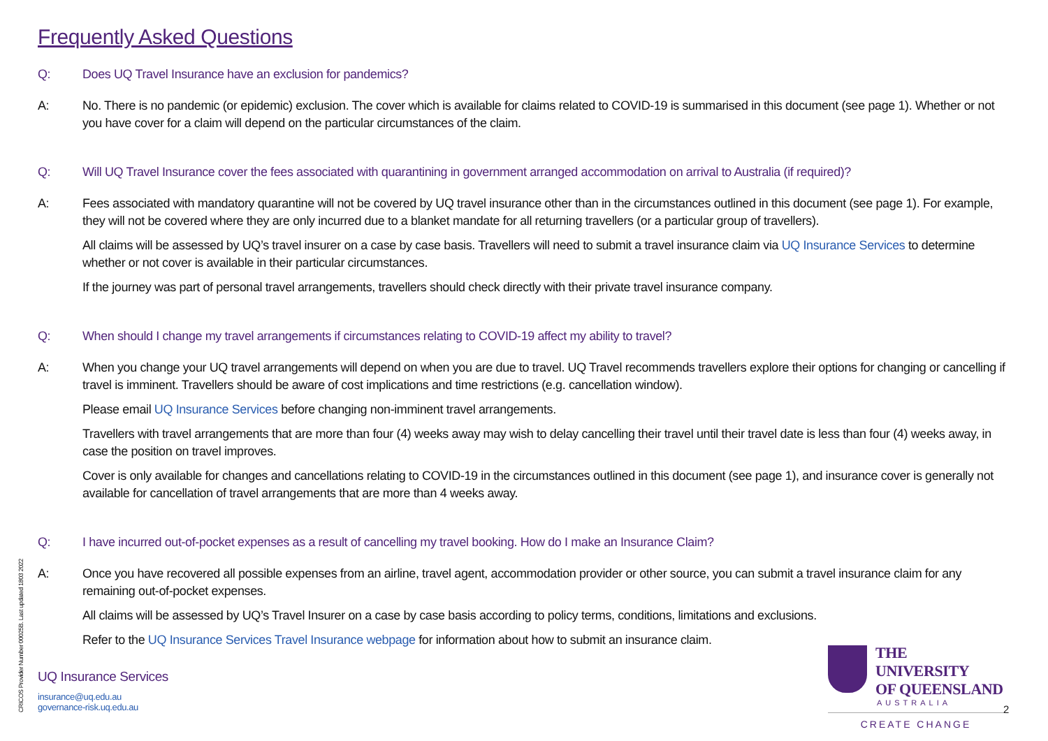Frequently Asked Questions
Q: Does UQ Travel Insurance have an exclusion for pandemics?
A: No. There is no pandemic (or epidemic) exclusion. The cover which is available for claims related to COVID-19 is summarised in this document (see page 1). Whether or not you have cover for a claim will depend on the particular circumstances of the claim.
Q: Will UQ Travel Insurance cover the fees associated with quarantining in government arranged accommodation on arrival to Australia (if required)?
A: Fees associated with mandatory quarantine will not be covered by UQ travel insurance other than in the circumstances outlined in this document (see page 1). For example, they will not be covered where they are only incurred due to a blanket mandate for all returning travellers (or a particular group of travellers).
All claims will be assessed by UQ’s travel insurer on a case by case basis. Travellers will need to submit a travel insurance claim via UQ Insurance Services to determine whether or not cover is available in their particular circumstances.
If the journey was part of personal travel arrangements, travellers should check directly with their private travel insurance company.
Q: When should I change my travel arrangements if circumstances relating to COVID-19 affect my ability to travel?
A: When you change your UQ travel arrangements will depend on when you are due to travel. UQ Travel recommends travellers explore their options for changing or cancelling if travel is imminent. Travellers should be aware of cost implications and time restrictions (e.g. cancellation window).
Please email UQ Insurance Services before changing non-imminent travel arrangements.
Travellers with travel arrangements that are more than four (4) weeks away may wish to delay cancelling their travel until their travel date is less than four (4) weeks away, in case the position on travel improves.
Cover is only available for changes and cancellations relating to COVID-19 in the circumstances outlined in this document (see page 1), and insurance cover is generally not available for cancellation of travel arrangements that are more than 4 weeks away.
Q: I have incurred out-of-pocket expenses as a result of cancelling my travel booking. How do I make an Insurance Claim?
A: Once you have recovered all possible expenses from an airline, travel agent, accommodation provider or other source, you can submit a travel insurance claim for any remaining out-of-pocket expenses.
All claims will be assessed by UQ’s Travel Insurer on a case by case basis according to policy terms, conditions, limitations and exclusions.
Refer to the UQ Insurance Services Travel Insurance webpage for information about how to submit an insurance claim.
CRICOS Provider Number 00025B. Last updated 1803 2022
UQ Insurance Services
insurance@uq.edu.au
governance-risk.uq.edu.au
THE UNIVERSITY
OF QUEENSLAND
AUSTRALIA
CREATE CHANGE
2